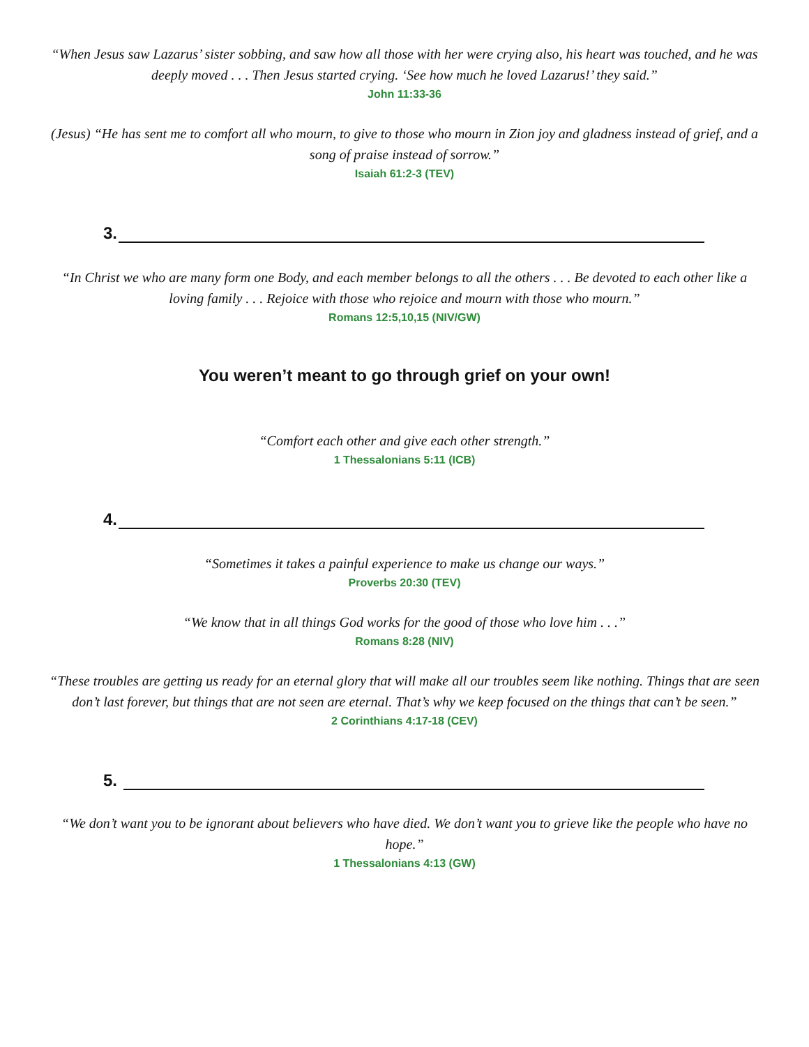“When Jesus saw Lazarus’ sister sobbing, and saw how all those with her were crying also, his heart was touched, and he was deeply moved . . . Then Jesus started crying. ‘See how much he loved Lazarus!’ they said.”
John 11:33-36
(Jesus) “He has sent me to comfort all who mourn, to give to those who mourn in Zion joy and gladness instead of grief, and a song of praise instead of sorrow.”
Isaiah 61:2-3 (TEV)
3.
“In Christ we who are many form one Body, and each member belongs to all the others . . . Be devoted to each other like a loving family . . . Rejoice with those who rejoice and mourn with those who mourn.”
Romans 12:5,10,15 (NIV/GW)
You weren’t meant to go through grief on your own!
“Comfort each other and give each other strength.”
1 Thessalonians 5:11 (ICB)
4.
“Sometimes it takes a painful experience to make us change our ways.”
Proverbs 20:30 (TEV)
“We know that in all things God works for the good of those who love him . . .”
Romans 8:28 (NIV)
“These troubles are getting us ready for an eternal glory that will make all our troubles seem like nothing. Things that are seen don’t last forever, but things that are not seen are eternal. That’s why we keep focused on the things that can’t be seen.”
2 Corinthians 4:17-18 (CEV)
5.
“We don’t want you to be ignorant about believers who have died. We don’t want you to grieve like the people who have no hope.”
1 Thessalonians 4:13 (GW)